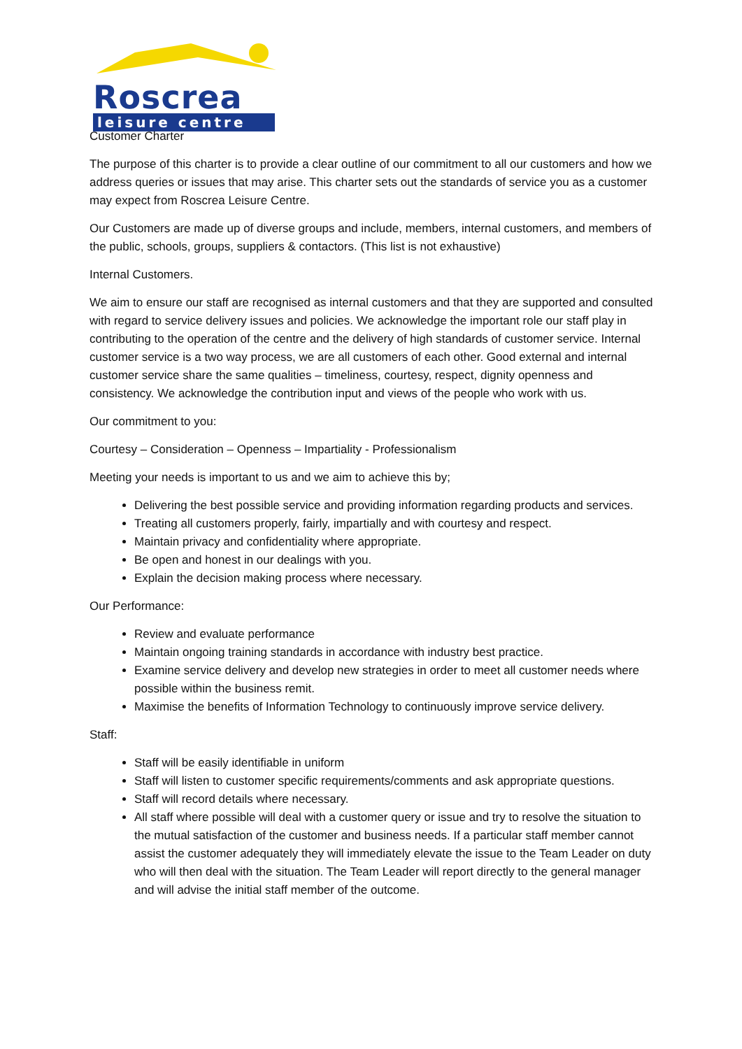Roscrea
leisure centre
Customer Charter
The purpose of this charter is to provide a clear outline of our commitment to all our customers and how we address queries or issues that may arise. This charter sets out the standards of service you as a customer may expect from Roscrea Leisure Centre.
Our Customers are made up of diverse groups and include, members, internal customers, and members of the public, schools, groups, suppliers & contactors. (This list is not exhaustive)
Internal Customers.
We aim to ensure our staff are recognised as internal customers and that they are supported and consulted with regard to service delivery issues and policies. We acknowledge the important role our staff play in contributing to the operation of the centre and the delivery of high standards of customer service. Internal customer service is a two way process, we are all customers of each other. Good external and internal customer service share the same qualities – timeliness, courtesy, respect, dignity openness and consistency. We acknowledge the contribution input and views of the people who work with us.
Our commitment to you:
Courtesy – Consideration – Openness – Impartiality - Professionalism
Meeting your needs is important to us and we aim to achieve this by;
Delivering the best possible service and providing information regarding products and services.
Treating all customers properly, fairly, impartially and with courtesy and respect.
Maintain privacy and confidentiality where appropriate.
Be open and honest in our dealings with you.
Explain the decision making process where necessary.
Our Performance:
Review and evaluate performance
Maintain ongoing training standards in accordance with industry best practice.
Examine service delivery and develop new strategies in order to meet all customer needs where possible within the business remit.
Maximise the benefits of Information Technology to continuously improve service delivery.
Staff:
Staff will be easily identifiable in uniform
Staff will listen to customer specific requirements/comments and ask appropriate questions.
Staff will record details where necessary.
All staff where possible will deal with a customer query or issue and try to resolve the situation to the mutual satisfaction of the customer and business needs. If a particular staff member cannot assist the customer adequately they will immediately elevate the issue to the Team Leader on duty who will then deal with the situation. The Team Leader will report directly to the general manager and will advise the initial staff member of the outcome.